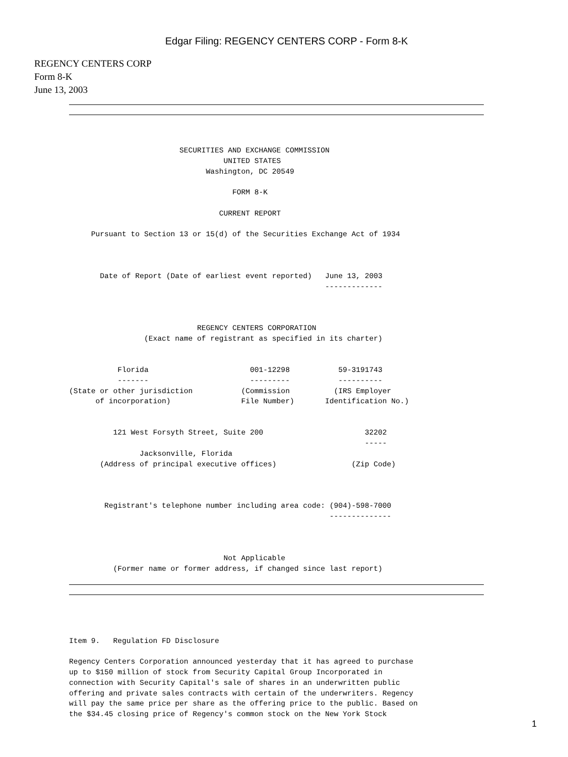Edgar Filing: REGENCY CENTERS CORP - Form 8-K
REGENCY CENTERS CORP
Form 8-K
June 13, 2003
                         SECURITIES AND EXCHANGE COMMISSION
                                   UNITED STATES
                               Washington, DC 20549

                                     FORM 8-K

                                  CURRENT REPORT

     Pursuant to Section 13 or 15(d) of the Securities Exchange Act of 1934



       Date of Report (Date of earliest event reported)   June 13, 2003
                                                          -------------



                             REGENCY CENTERS CORPORATION
                 (Exact name of registrant as specified in its charter)


           Florida                       001-12298           59-3191743
           -------                       ---------           ----------
(State or other jurisdiction           (Commission          (IRS Employer
      of incorporation)                File Number)       Identification No.)


          121 West Forsyth Street, Suite 200                       32202
                                                                   -----
                Jacksonville, Florida
       (Address of principal executive offices)                 (Zip Code)



        Registrant's telephone number including area code: (904)-598-7000
                                                           --------------



                                   Not Applicable
          (Former name or former address, if changed since last report)
Item 9.   Regulation FD Disclosure

Regency Centers Corporation announced yesterday that it has agreed to purchase
up to $150 million of stock from Security Capital Group Incorporated in
connection with Security Capital's sale of shares in an underwritten public
offering and private sales contracts with certain of the underwriters. Regency
will pay the same price per share as the offering price to the public. Based on
the $34.45 closing price of Regency's common stock on the New York Stock
1